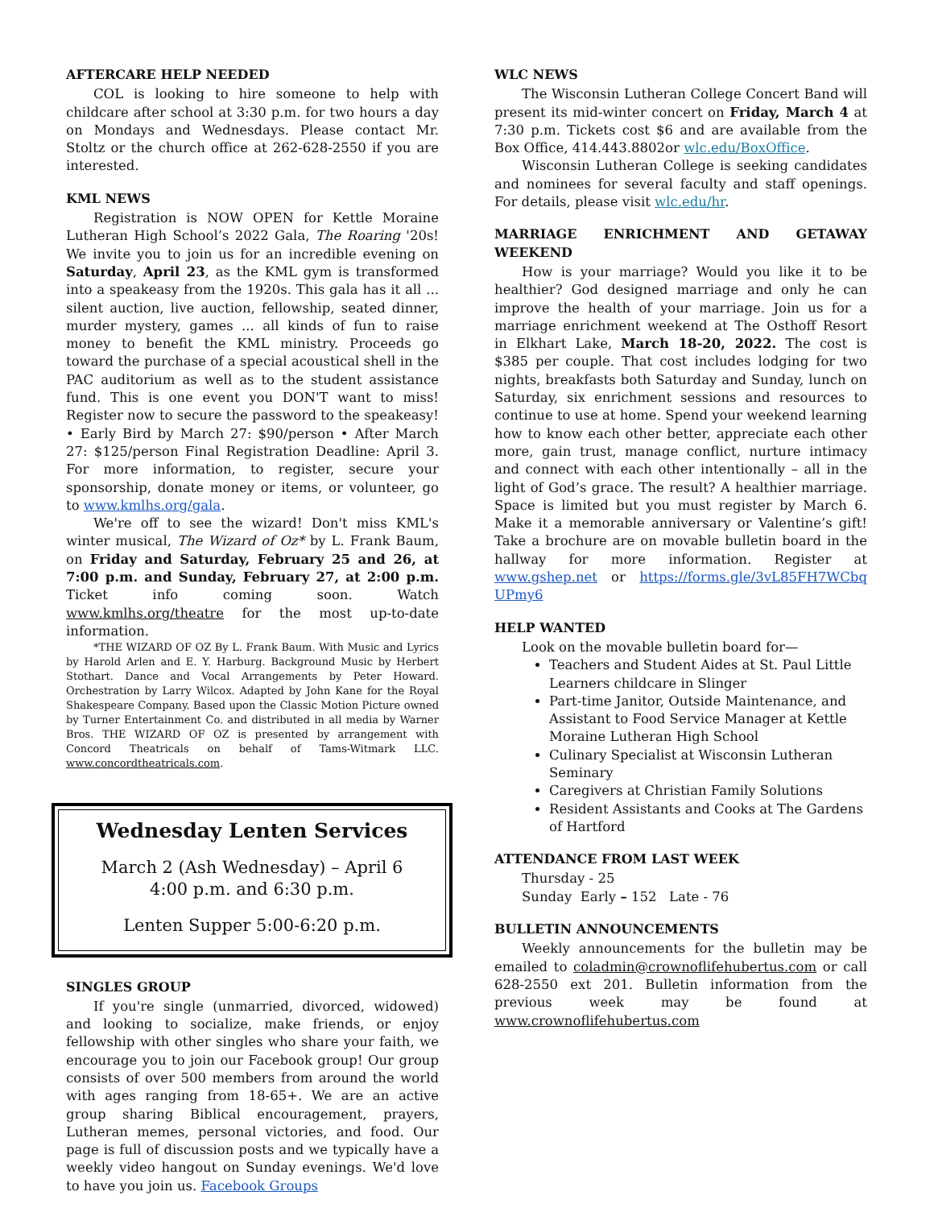AFTERCARE HELP NEEDED
COL is looking to hire someone to help with childcare after school at 3:30 p.m. for two hours a day on Mondays and Wednesdays. Please contact Mr. Stoltz or the church office at 262-628-2550 if you are interested.
KML NEWS
Registration is NOW OPEN for Kettle Moraine Lutheran High School’s 2022 Gala, The Roaring '20s! We invite you to join us for an incredible evening on Saturday, April 23, as the KML gym is transformed into a speakeasy from the 1920s. This gala has it all ... silent auction, live auction, fellowship, seated dinner, murder mystery, games ... all kinds of fun to raise money to benefit the KML ministry. Proceeds go toward the purchase of a special acoustical shell in the PAC auditorium as well as to the student assistance fund. This is one event you DON'T want to miss! Register now to secure the password to the speakeasy! • Early Bird by March 27: $90/person • After March 27: $125/person Final Registration Deadline: April 3. For more information, to register, secure your sponsorship, donate money or items, or volunteer, go to www.kmlhs.org/gala.
We're off to see the wizard! Don't miss KML's winter musical, The Wizard of Oz* by L. Frank Baum, on Friday and Saturday, February 25 and 26, at 7:00 p.m. and Sunday, February 27, at 2:00 p.m. Ticket info coming soon. Watch www.kmlhs.org/theatre for the most up-to-date information.
*THE WIZARD OF OZ By L. Frank Baum. With Music and Lyrics by Harold Arlen and E. Y. Harburg. Background Music by Herbert Stothart. Dance and Vocal Arrangements by Peter Howard. Orchestration by Larry Wilcox. Adapted by John Kane for the Royal Shakespeare Company. Based upon the Classic Motion Picture owned by Turner Entertainment Co. and distributed in all media by Warner Bros. THE WIZARD OF OZ is presented by arrangement with Concord Theatricals on behalf of Tams-Witmark LLC. www.concordtheatricals.com.
Wednesday Lenten Services
March 2 (Ash Wednesday) – April 6
4:00 p.m. and 6:30 p.m.
Lenten Supper 5:00-6:20 p.m.
SINGLES GROUP
If you're single (unmarried, divorced, widowed) and looking to socialize, make friends, or enjoy fellowship with other singles who share your faith, we encourage you to join our Facebook group! Our group consists of over 500 members from around the world with ages ranging from 18-65+. We are an active group sharing Biblical encouragement, prayers, Lutheran memes, personal victories, and food. Our page is full of discussion posts and we typically have a weekly video hangout on Sunday evenings. We'd love to have you join us. Facebook Groups
WLC NEWS
The Wisconsin Lutheran College Concert Band will present its mid-winter concert on Friday, March 4 at 7:30 p.m. Tickets cost $6 and are available from the Box Office, 414.443.8802or wlc.edu/BoxOffice.
Wisconsin Lutheran College is seeking candidates and nominees for several faculty and staff openings. For details, please visit wlc.edu/hr.
MARRIAGE ENRICHMENT AND GETAWAY WEEKEND
How is your marriage? Would you like it to be healthier? God designed marriage and only he can improve the health of your marriage. Join us for a marriage enrichment weekend at The Osthoff Resort in Elkhart Lake, March 18-20, 2022. The cost is $385 per couple. That cost includes lodging for two nights, breakfasts both Saturday and Sunday, lunch on Saturday, six enrichment sessions and resources to continue to use at home. Spend your weekend learning how to know each other better, appreciate each other more, gain trust, manage conflict, nurture intimacy and connect with each other intentionally – all in the light of God’s grace. The result? A healthier marriage. Space is limited but you must register by March 6. Make it a memorable anniversary or Valentine’s gift! Take a brochure are on movable bulletin board in the hallway for more information. Register at www.gshep.net or https://forms.gle/3vL85FH7WCbq UPmy6
HELP WANTED
Look on the movable bulletin board for—
Teachers and Student Aides at St. Paul Little Learners childcare in Slinger
Part-time Janitor, Outside Maintenance, and Assistant to Food Service Manager at Kettle Moraine Lutheran High School
Culinary Specialist at Wisconsin Lutheran Seminary
Caregivers at Christian Family Solutions
Resident Assistants and Cooks at The Gardens of Hartford
ATTENDANCE FROM LAST WEEK
Thursday - 25
Sunday Early – 152 Late - 76
BULLETIN ANNOUNCEMENTS
Weekly announcements for the bulletin may be emailed to coladmin@crownoflifehubertus.com or call 628-2550 ext 201. Bulletin information from the previous week may be found at www.crownoflifehubertus.com